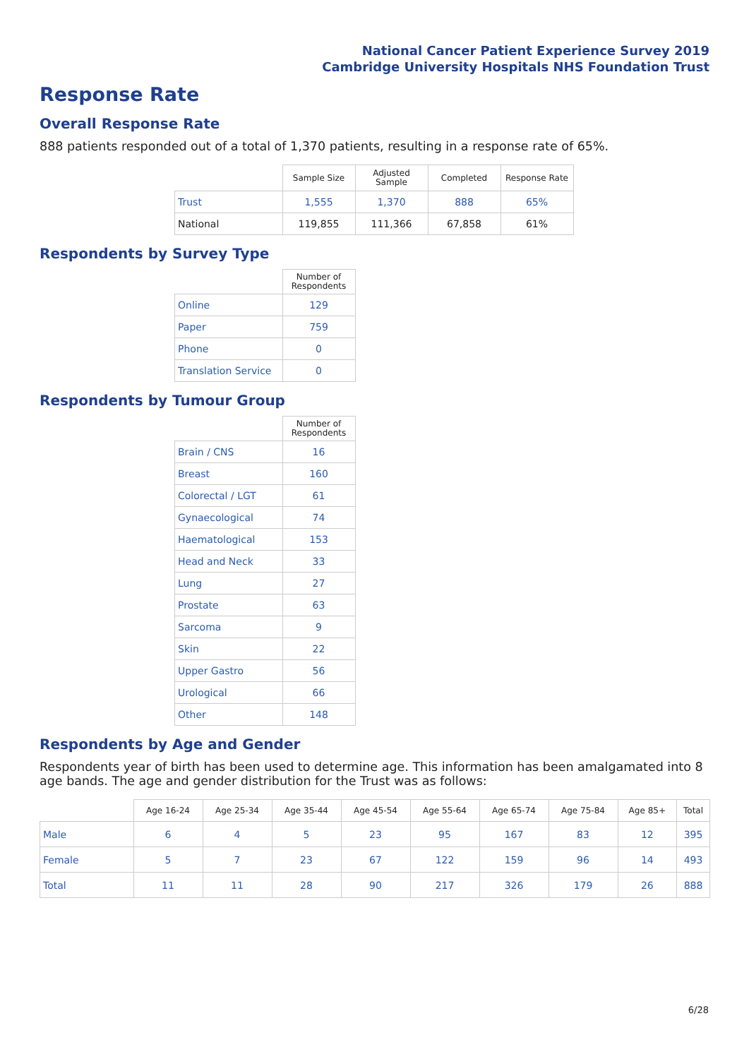National Cancer Patient Experience Survey 2019
Cambridge University Hospitals NHS Foundation Trust
Response Rate
Overall Response Rate
888 patients responded out of a total of 1,370 patients, resulting in a response rate of 65%.
| | Sample Size | Adjusted Sample | Completed | Response Rate |
| --- | --- | --- | --- | --- |
| Trust | 1,555 | 1,370 | 888 | 65% |
| National | 119,855 | 111,366 | 67,858 | 61% |
Respondents by Survey Type
| | Number of Respondents |
| --- | --- |
| Online | 129 |
| Paper | 759 |
| Phone | 0 |
| Translation Service | 0 |
Respondents by Tumour Group
| | Number of Respondents |
| --- | --- |
| Brain / CNS | 16 |
| Breast | 160 |
| Colorectal / LGT | 61 |
| Gynaecological | 74 |
| Haematological | 153 |
| Head and Neck | 33 |
| Lung | 27 |
| Prostate | 63 |
| Sarcoma | 9 |
| Skin | 22 |
| Upper Gastro | 56 |
| Urological | 66 |
| Other | 148 |
Respondents by Age and Gender
Respondents year of birth has been used to determine age. This information has been amalgamated into 8 age bands. The age and gender distribution for the Trust was as follows:
| | Age 16-24 | Age 25-34 | Age 35-44 | Age 45-54 | Age 55-64 | Age 65-74 | Age 75-84 | Age 85+ | Total |
| --- | --- | --- | --- | --- | --- | --- | --- | --- | --- |
| Male | 6 | 4 | 5 | 23 | 95 | 167 | 83 | 12 | 395 |
| Female | 5 | 7 | 23 | 67 | 122 | 159 | 96 | 14 | 493 |
| Total | 11 | 11 | 28 | 90 | 217 | 326 | 179 | 26 | 888 |
6/28